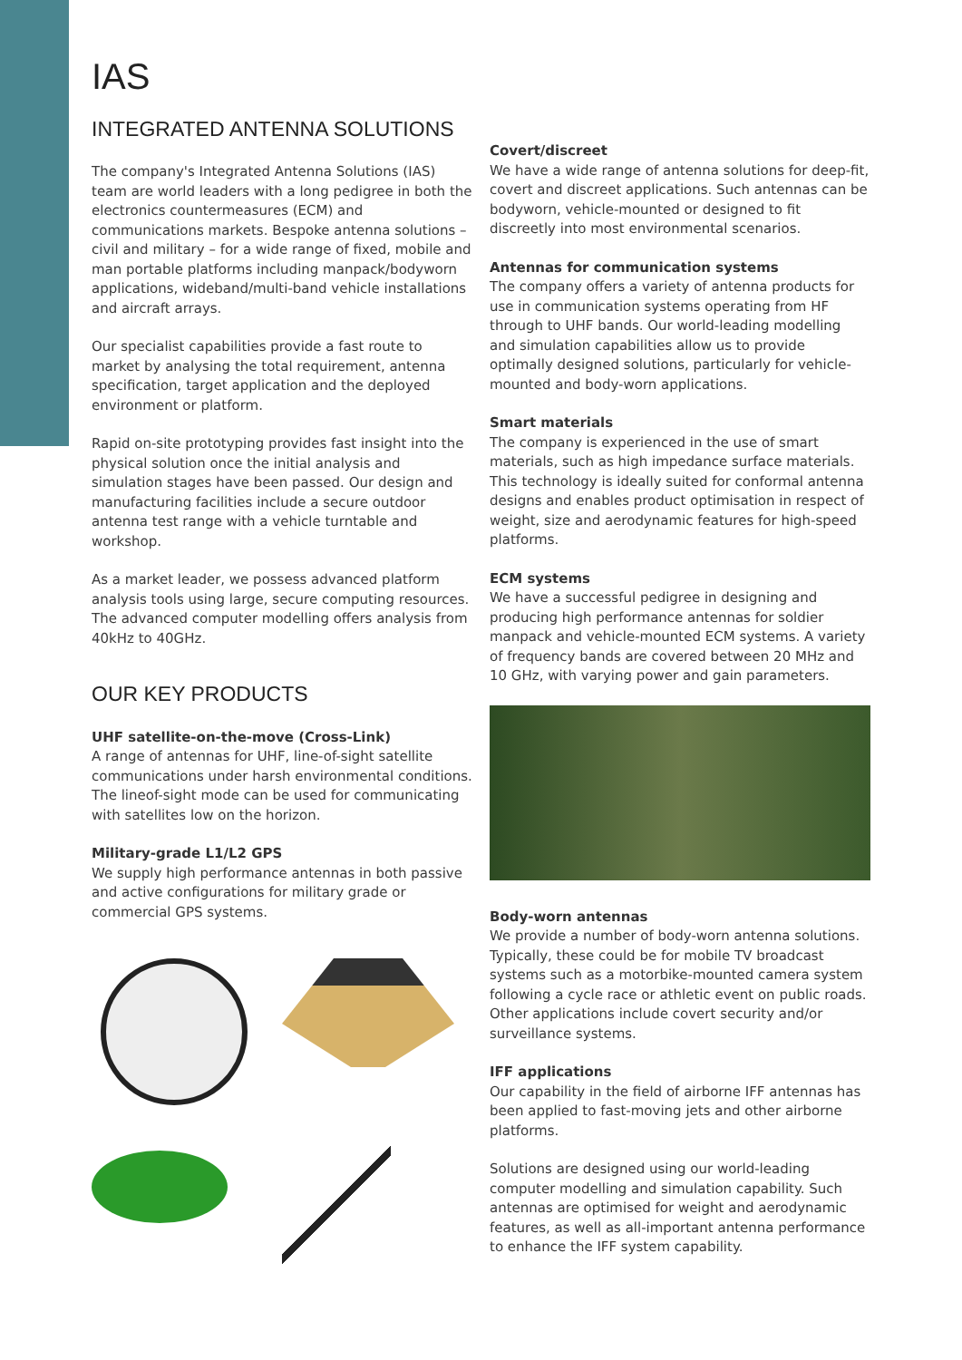IAS
INTEGRATED ANTENNA SOLUTIONS
The company's Integrated Antenna Solutions (IAS) team are world leaders with a long pedigree in both the electronics countermeasures (ECM) and communications markets. Bespoke antenna solutions – civil and military – for a wide range of fixed, mobile and man portable platforms including manpack/bodyworn applications, wideband/multi-band vehicle installations and aircraft arrays.
Our specialist capabilities provide a fast route to market by analysing the total requirement, antenna specification, target application and the deployed environment or platform.
Rapid on-site prototyping provides fast insight into the physical solution once the initial analysis and simulation stages have been passed. Our design and manufacturing facilities include a secure outdoor antenna test range with a vehicle turntable and workshop.
As a market leader, we possess advanced platform analysis tools using large, secure computing resources. The advanced computer modelling offers analysis from 40kHz to 40GHz.
OUR KEY PRODUCTS
UHF satellite-on-the-move (Cross-Link)
A range of antennas for UHF, line-of-sight satellite communications under harsh environmental conditions. The lineof-sight mode can be used for communicating with satellites low on the horizon.
Military-grade L1/L2 GPS
We supply high performance antennas in both passive and active configurations for military grade or commercial GPS systems.
Covert/discreet
We have a wide range of antenna solutions for deep-fit, covert and discreet applications. Such antennas can be bodyworn, vehicle-mounted or designed to fit discreetly into most environmental scenarios.
Antennas for communication systems
The company offers a variety of antenna products for use in communication systems operating from HF through to UHF bands. Our world-leading modelling and simulation capabilities allow us to provide optimally designed solutions, particularly for vehicle-mounted and body-worn applications.
Smart materials
The company is experienced in the use of smart materials, such as high impedance surface materials. This technology is ideally suited for conformal antenna designs and enables product optimisation in respect of weight, size and aerodynamic features for high-speed platforms.
ECM systems
We have a successful pedigree in designing and producing high performance antennas for soldier manpack and vehicle-mounted ECM systems. A variety of frequency bands are covered between 20 MHz and 10 GHz, with varying power and gain parameters.
Body-worn antennas
We provide a number of body-worn antenna solutions. Typically, these could be for mobile TV broadcast systems such as a motorbike-mounted camera system following a cycle race or athletic event on public roads. Other applications include covert security and/or surveillance systems.
IFF applications
Our capability in the field of airborne IFF antennas has been applied to fast-moving jets and other airborne platforms.
Solutions are designed using our world-leading computer modelling and simulation capability. Such antennas are optimised for weight and aerodynamic features, as well as all-important antenna performance to enhance the IFF system capability.